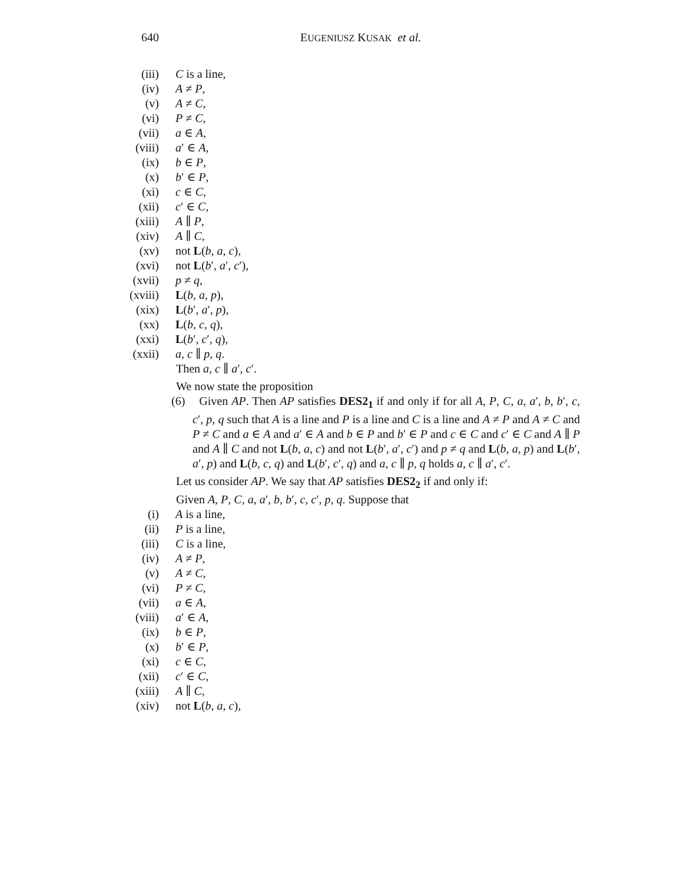640 EUGENIUSZ KUSAK et al.
(iii) C is a line,
(iv) A ≠ P,
(v) A ≠ C,
(vi) P ≠ C,
(vii) a ∈ A,
(viii) a′ ∈ A,
(ix) b ∈ P,
(x) b′ ∈ P,
(xi) c ∈ C,
(xii) c′ ∈ C,
(xiii) A ∥ P,
(xiv) A ∥ C,
(xv) not L(b, a, c),
(xvi) not L(b′, a′, c′),
(xvii) p ≠ q,
(xviii) L(b, a, p),
(xix) L(b′, a′, p),
(xx) L(b, c, q),
(xxi) L(b′, c′, q),
(xxii) a, c ∥ p, q.
Then a, c ∥ a′, c′.
We now state the proposition
(6) Given AP. Then AP satisfies DES2<sub>1</sub> if and only if for all A, P, C, a, a′, b, b′, c, c′, p, q such that A is a line and P is a line and C is a line and A ≠ P and A ≠ C and P ≠ C and a ∈ A and a′ ∈ A and b ∈ P and b′ ∈ P and c ∈ C and c′ ∈ C and A ∥ P and A ∥ C and not L(b, a, c) and not L(b′, a′, c′) and p ≠ q and L(b, a, p) and L(b′, a′, p) and L(b, c, q) and L(b′, c′, q) and a, c ∥ p, q holds a, c ∥ a′, c′.
Let us consider AP. We say that AP satisfies DES2<sub>2</sub> if and only if:
Given A, P, C, a, a′, b, b′, c, c′, p, q. Suppose that
(i) A is a line,
(ii) P is a line,
(iii) C is a line,
(iv) A ≠ P,
(v) A ≠ C,
(vi) P ≠ C,
(vii) a ∈ A,
(viii) a′ ∈ A,
(ix) b ∈ P,
(x) b′ ∈ P,
(xi) c ∈ C,
(xii) c′ ∈ C,
(xiii) A ∥ C,
(xiv) not L(b, a, c),